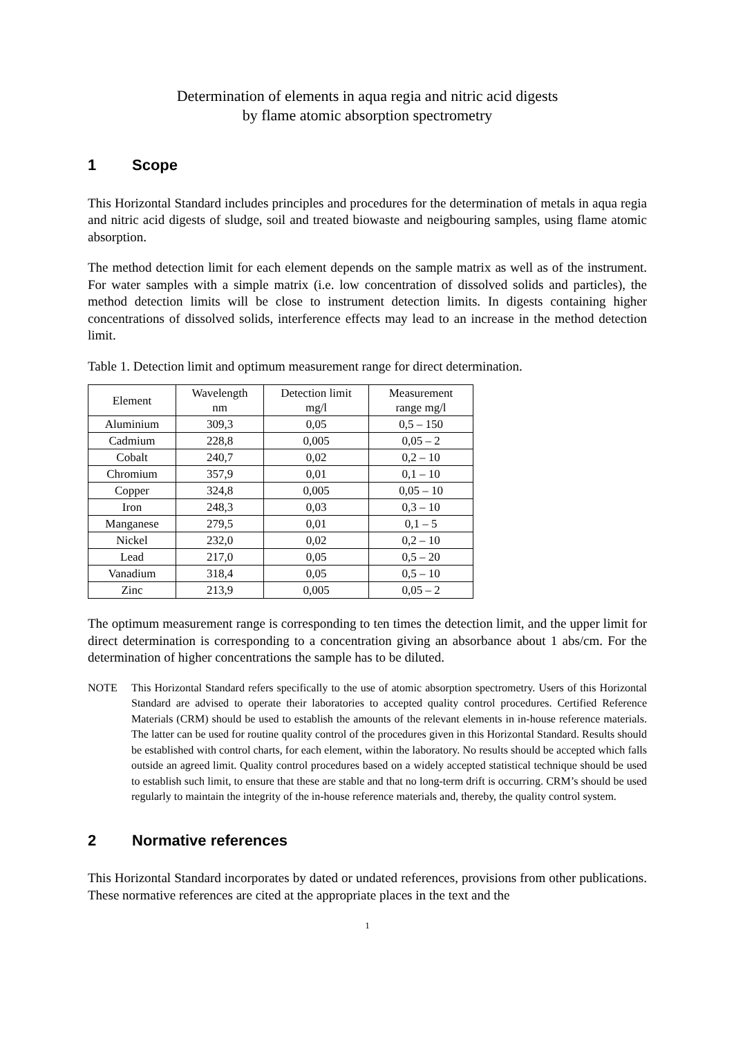Determination of elements in aqua regia and nitric acid digests
by flame atomic absorption spectrometry
1 Scope
This Horizontal Standard includes principles and procedures for the determination of metals in aqua regia and nitric acid digests of sludge, soil and treated biowaste and neigbouring samples, using flame atomic absorption.
The method detection limit for each element depends on the sample matrix as well as of the instrument. For water samples with a simple matrix (i.e. low concentration of dissolved solids and particles), the method detection limits will be close to instrument detection limits. In digests containing higher concentrations of dissolved solids, interference effects may lead to an increase in the method detection limit.
Table 1. Detection limit and optimum measurement range for direct determination.
| Element | Wavelength nm | Detection limit mg/l | Measurement range mg/l |
| --- | --- | --- | --- |
| Aluminium | 309,3 | 0,05 | 0,5 – 150 |
| Cadmium | 228,8 | 0,005 | 0,05 – 2 |
| Cobalt | 240,7 | 0,02 | 0,2 – 10 |
| Chromium | 357,9 | 0,01 | 0,1 – 10 |
| Copper | 324,8 | 0,005 | 0,05 – 10 |
| Iron | 248,3 | 0,03 | 0,3 – 10 |
| Manganese | 279,5 | 0,01 | 0,1 – 5 |
| Nickel | 232,0 | 0,02 | 0,2 – 10 |
| Lead | 217,0 | 0,05 | 0,5 – 20 |
| Vanadium | 318,4 | 0,05 | 0,5 – 10 |
| Zinc | 213,9 | 0,005 | 0,05 – 2 |
The optimum measurement range is corresponding to ten times the detection limit, and the upper limit for direct determination is corresponding to a concentration giving an absorbance about 1 abs/cm. For the determination of higher concentrations the sample has to be diluted.
NOTE This Horizontal Standard refers specifically to the use of atomic absorption spectrometry. Users of this Horizontal Standard are advised to operate their laboratories to accepted quality control procedures. Certified Reference Materials (CRM) should be used to establish the amounts of the relevant elements in in-house reference materials. The latter can be used for routine quality control of the procedures given in this Horizontal Standard. Results should be established with control charts, for each element, within the laboratory. No results should be accepted which falls outside an agreed limit. Quality control procedures based on a widely accepted statistical technique should be used to establish such limit, to ensure that these are stable and that no long-term drift is occurring. CRM’s should be used regularly to maintain the integrity of the in-house reference materials and, thereby, the quality control system.
2 Normative references
This Horizontal Standard incorporates by dated or undated references, provisions from other publications. These normative references are cited at the appropriate places in the text and the
1